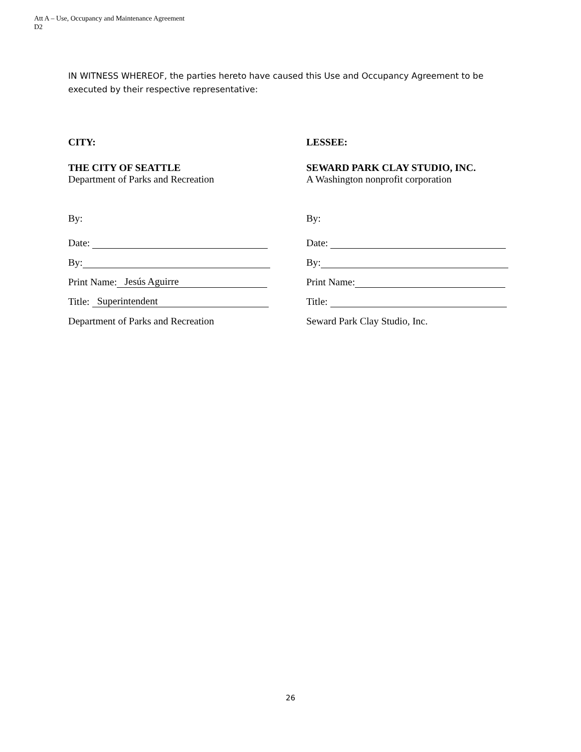Att A – Use, Occupancy and Maintenance Agreement
D2
IN WITNESS WHEREOF, the parties hereto have caused this Use and Occupancy Agreement to be executed by their respective representative:
CITY:
THE CITY OF SEATTLE
Department of Parks and Recreation
By:
Date:
By:
Print Name: Jesús Aguirre
Title: Superintendent
Department of Parks and Recreation
LESSEE:
SEWARD PARK CLAY STUDIO, INC.
A Washington nonprofit corporation
By:
Date:
By:
Print Name:
Title:
Seward Park Clay Studio, Inc.
26